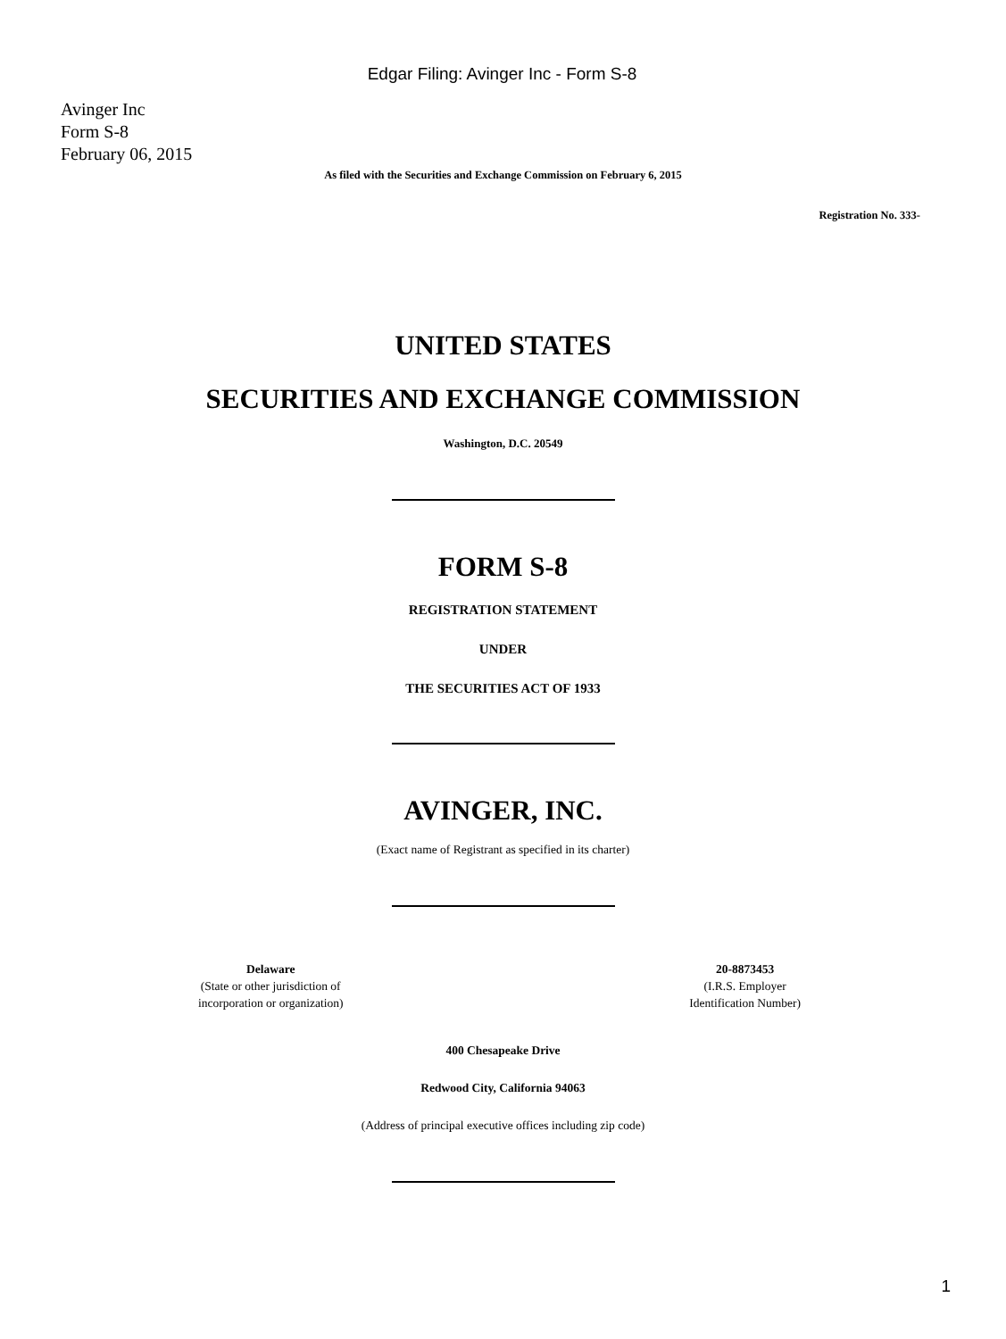Edgar Filing: Avinger Inc - Form S-8
Avinger Inc
Form S-8
February 06, 2015
As filed with the Securities and Exchange Commission on February 6, 2015
Registration No. 333-
UNITED STATES
SECURITIES AND EXCHANGE COMMISSION
Washington, D.C. 20549
FORM S-8
REGISTRATION STATEMENT
UNDER
THE SECURITIES ACT OF 1933
AVINGER, INC.
(Exact name of Registrant as specified in its charter)
Delaware
(State or other jurisdiction of
incorporation or organization)
20-8873453
(I.R.S. Employer
Identification Number)
400 Chesapeake Drive
Redwood City, California 94063
(Address of principal executive offices including zip code)
1